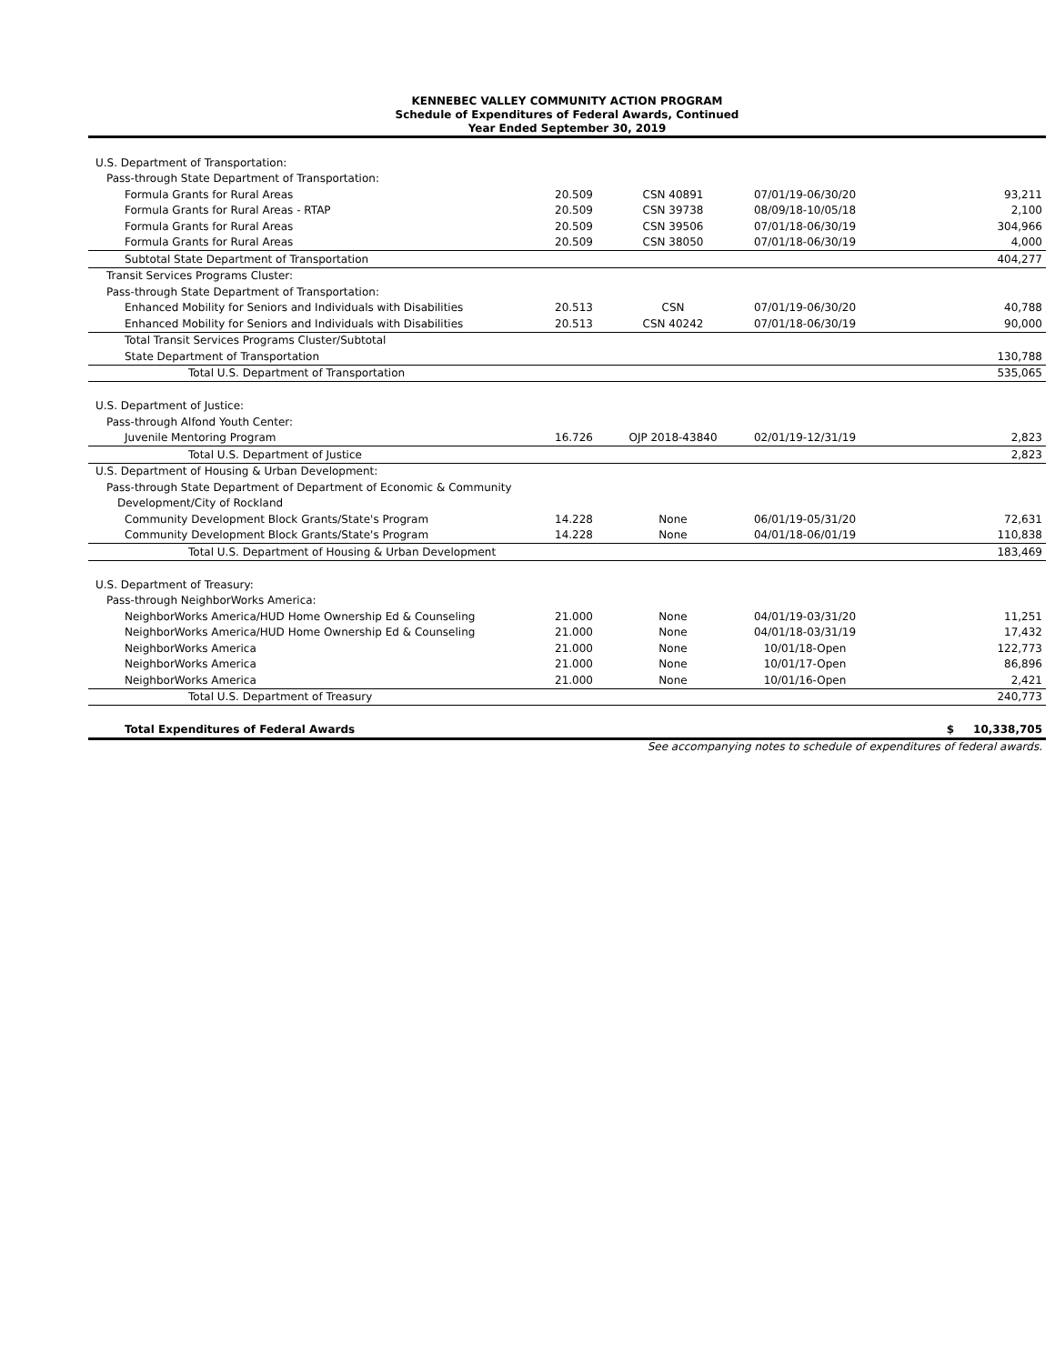KENNEBEC VALLEY COMMUNITY ACTION PROGRAM
Schedule of Expenditures of Federal Awards, Continued
Year Ended September 30, 2019
| U.S. Department of Transportation: | | | | |
| Pass-through State Department of Transportation: | | | | |
| Formula Grants for Rural Areas | 20.509 | CSN 40891 | 07/01/19-06/30/20 | 93,211 |
| Formula Grants for Rural Areas - RTAP | 20.509 | CSN 39738 | 08/09/18-10/05/18 | 2,100 |
| Formula Grants for Rural Areas | 20.509 | CSN 39506 | 07/01/18-06/30/19 | 304,966 |
| Formula Grants for Rural Areas | 20.509 | CSN 38050 | 07/01/18-06/30/19 | 4,000 |
| Subtotal State Department of Transportation | | | | 404,277 |
| Transit Services Programs Cluster: | | | | |
| Pass-through State Department of Transportation: | | | | |
| Enhanced Mobility for Seniors and Individuals with Disabilities | 20.513 | CSN | 07/01/19-06/30/20 | 40,788 |
| Enhanced Mobility for Seniors and Individuals with Disabilities | 20.513 | CSN 40242 | 07/01/18-06/30/19 | 90,000 |
| Total Transit Services Programs Cluster/Subtotal | | | | |
| State Department of Transportation | | | | 130,788 |
| Total U.S. Department of Transportation | | | | 535,065 |
| U.S. Department of Justice: | | | | |
| Pass-through Alfond Youth Center: | | | | |
| Juvenile Mentoring Program | 16.726 | OJP 2018-43840 | 02/01/19-12/31/19 | 2,823 |
| Total U.S. Department of Justice | | | | 2,823 |
| U.S. Department of Housing & Urban Development: | | | | |
| Pass-through State Department of Department of Economic & Community | | | | |
| Development/City of Rockland | | | | |
| Community Development Block Grants/State's Program | 14.228 | None | 06/01/19-05/31/20 | 72,631 |
| Community Development Block Grants/State's Program | 14.228 | None | 04/01/18-06/01/19 | 110,838 |
| Total U.S. Department of Housing & Urban Development | | | | 183,469 |
| U.S. Department of Treasury: | | | | |
| Pass-through NeighborWorks America: | | | | |
| NeighborWorks America/HUD Home Ownership Ed & Counseling | 21.000 | None | 04/01/19-03/31/20 | 11,251 |
| NeighborWorks America/HUD Home Ownership Ed & Counseling | 21.000 | None | 04/01/18-03/31/19 | 17,432 |
| NeighborWorks America | 21.000 | None | 10/01/18-Open | 122,773 |
| NeighborWorks America | 21.000 | None | 10/01/17-Open | 86,896 |
| NeighborWorks America | 21.000 | None | 10/01/16-Open | 2,421 |
| Total U.S. Department of Treasury | | | | 240,773 |
| Total Expenditures of Federal Awards | | | | $ 10,338,705 |
See accompanying notes to schedule of expenditures of federal awards.